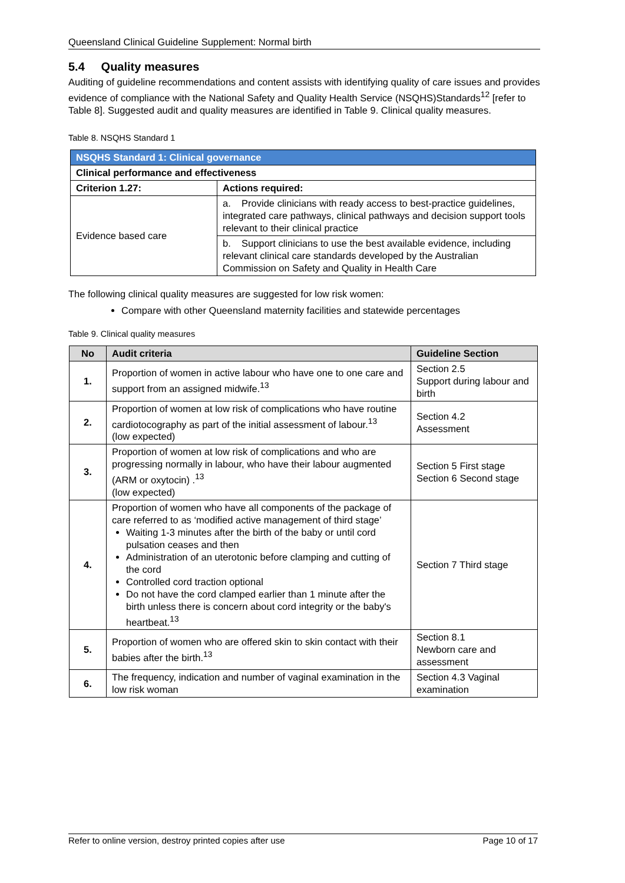Queensland Clinical Guideline Supplement: Normal birth
5.4 Quality measures
Auditing of guideline recommendations and content assists with identifying quality of care issues and provides evidence of compliance with the National Safety and Quality Health Service (NSQHS)Standards<sup>12</sup> [refer to Table 8]. Suggested audit and quality measures are identified in Table 9. Clinical quality measures.
Table 8. NSQHS Standard 1
| NSQHS Standard 1: Clinical governance | |
| Clinical performance and effectiveness | |
| Criterion 1.27: | Actions required: |
| Evidence based care | a. Provide clinicians with ready access to best-practice guidelines, integrated care pathways, clinical pathways and decision support tools relevant to their clinical practice |
| | b. Support clinicians to use the best available evidence, including relevant clinical care standards developed by the Australian Commission on Safety and Quality in Health Care |
The following clinical quality measures are suggested for low risk women:
Compare with other Queensland maternity facilities and statewide percentages
Table 9. Clinical quality measures
| No | Audit criteria | Guideline Section |
| --- | --- | --- |
| 1. | Proportion of women in active labour who have one to one care and support from an assigned midwife.<sup>13</sup> | Section 2.5 Support during labour and birth |
| 2. | Proportion of women at low risk of complications who have routine cardiotocography as part of the initial assessment of labour.<sup>13</sup> (low expected) | Section 4.2 Assessment |
| 3. | Proportion of women at low risk of complications and who are progressing normally in labour, who have their labour augmented (ARM or oxytocin) .<sup>13</sup> (low expected) | Section 5 First stage Section 6 Second stage |
| 4. | Proportion of women who have all components of the package of care referred to as ‘modified active management of third stage’ Waiting 1-3 minutes after the birth of the baby or until cord pulsation ceases and then Administration of an uterotonic before clamping and cutting of the cord Controlled cord traction optional Do not have the cord clamped earlier than 1 minute after the birth unless there is concern about cord integrity or the baby's heartbeat.<sup>13</sup> | Section 7 Third stage |
| 5. | Proportion of women who are offered skin to skin contact with their babies after the birth.<sup>13</sup> | Section 8.1 Newborn care and assessment |
| 6. | The frequency, indication and number of vaginal examination in the low risk woman | Section 4.3 Vaginal examination |
Refer to online version, destroy printed copies after use Page 10 of 17